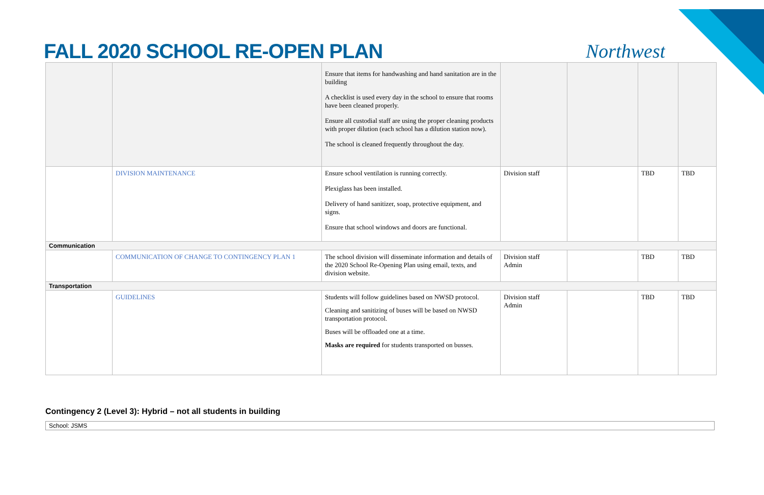FALL 2020 SCHOOL RE-OPEN PLAN
Northwest
| | | Ensure that items for handwashing and hand sanitation are in the building A checklist is used every day in the school to ensure that rooms have been cleaned properly. Ensure all custodial staff are using the proper cleaning products with proper dilution (each school has a dilution station now). The school is cleaned frequently throughout the day. | | | | |
| | DIVISION MAINTENANCE | Ensure school ventilation is running correctly. Plexiglass has been installed. Delivery of hand sanitizer, soap, protective equipment, and signs. Ensure that school windows and doors are functional. | Division staff | | TBD | TBD |
| Communication | | | | | | |
| | COMMUNICATION OF CHANGE TO CONTINGENCY PLAN 1 | The school division will disseminate information and details of the 2020 School Re-Opening Plan using email, texts, and division website. | Division staff Admin | | TBD | TBD |
| Transportation | | | | | | |
| | GUIDELINES | Students will follow guidelines based on NWSD protocol. Cleaning and sanitizing of buses will be based on NWSD transportation protocol. Buses will be offloaded one at a time. Masks are required for students transported on busses. | Division staff Admin | | TBD | TBD |
Contingency 2 (Level 3): Hybrid – not all students in building
School: JSMS